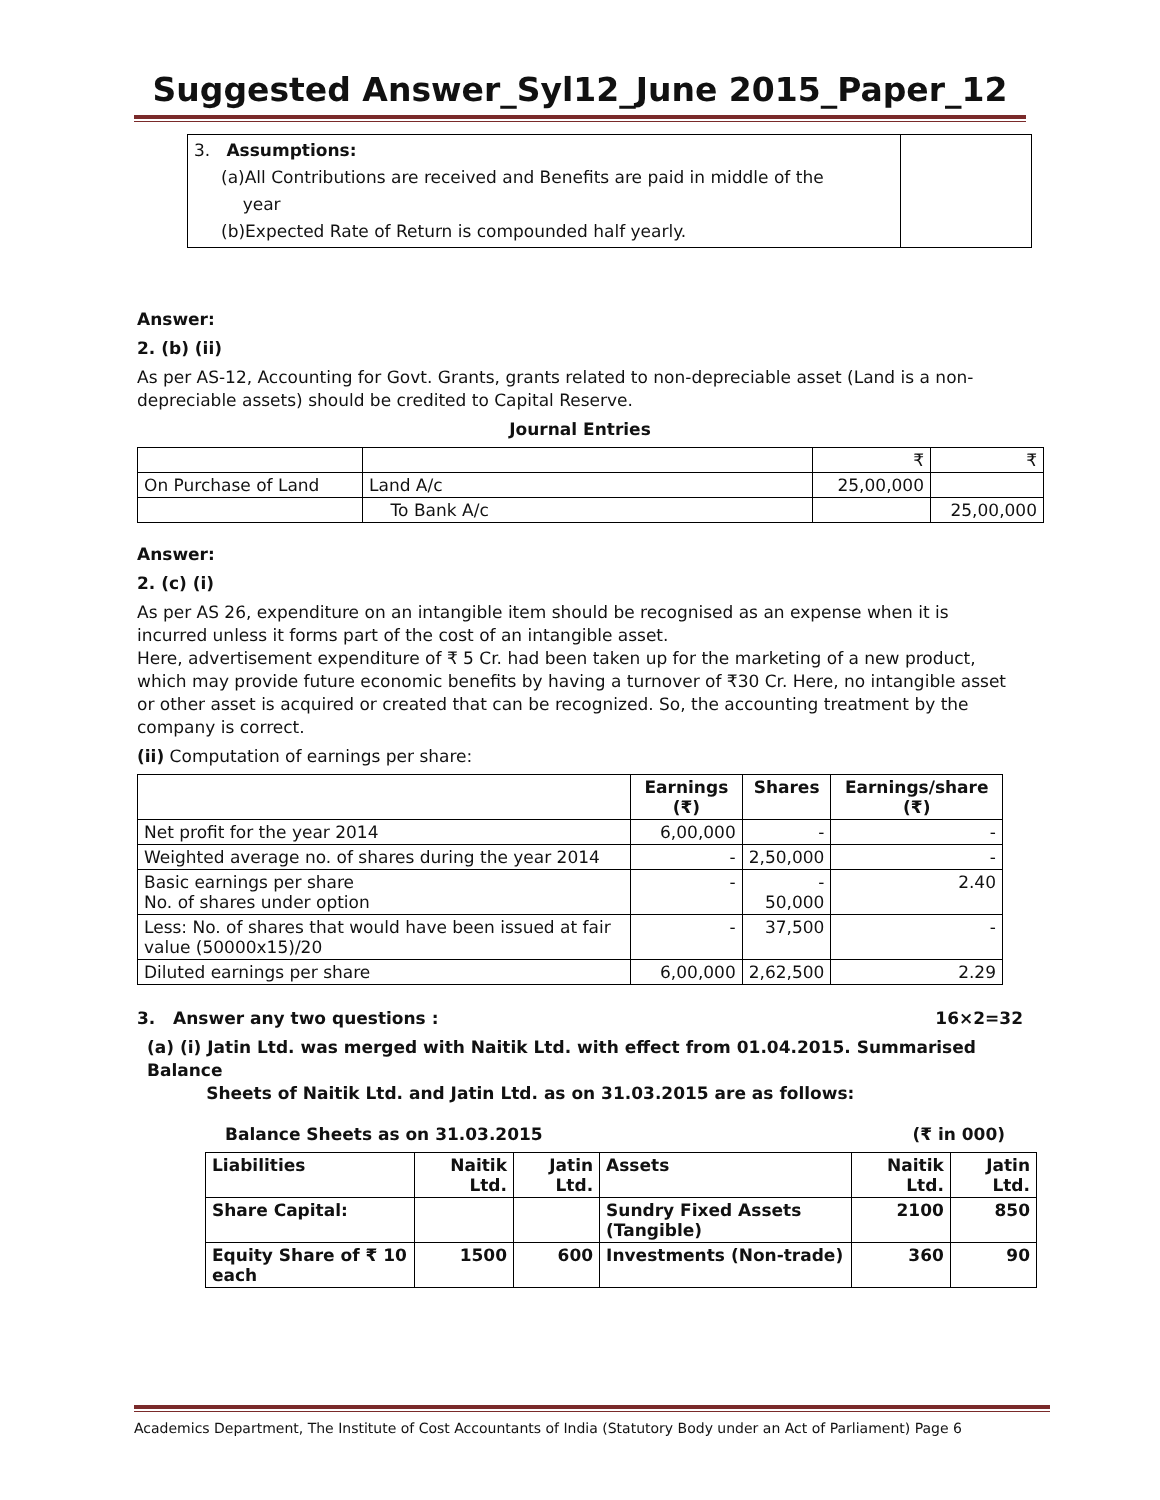Suggested Answer_Syl12_June 2015_Paper_12
| 3. Assumptions: (a)All Contributions are received and Benefits are paid in middle of the year (b)Expected Rate of Return is compounded half yearly. | |
Answer:
2. (b) (ii)
As per AS-12, Accounting for Govt. Grants, grants related to non-depreciable asset (Land is a non-depreciable assets) should be credited to Capital Reserve.
Journal Entries
| | | ₹ | ₹ |
| On Purchase of Land | Land A/c | 25,00,000 | |
| | To Bank A/c | | 25,00,000 |
Answer:
2. (c) (i)
As per AS 26, expenditure on an intangible item should be recognised as an expense when it is incurred unless it forms part of the cost of an intangible asset.
Here, advertisement expenditure of ₹ 5 Cr. had been taken up for the marketing of a new product, which may provide future economic benefits by having a turnover of ₹30 Cr. Here, no intangible asset or other asset is acquired or created that can be recognized. So, the accounting treatment by the company is correct.
(ii) Computation of earnings per share:
| | Earnings (₹) | Shares | Earnings/share (₹) |
| --- | --- | --- | --- |
| Net profit for the year 2014 | 6,00,000 | - | - |
| Weighted average no. of shares during the year 2014 | - | 2,50,000 | - |
| Basic earnings per share No. of shares under option | - | - 50,000 | 2.40 |
| Less: No. of shares that would have been issued at fair value (50000x15)/20 | - | 37,500 | - |
| Diluted earnings per share | 6,00,000 | 2,62,500 | 2.29 |
3. Answer any two questions : 16×2=32
(a) (i) Jatin Ltd. was merged with Naitik Ltd. with effect from 01.04.2015. Summarised Balance
Sheets of Naitik Ltd. and Jatin Ltd. as on 31.03.2015 are as follows:
Balance Sheets as on 31.03.2015 (₹ in 000)
| Liabilities | Naitik Ltd. | Jatin Ltd. | Assets | Naitik Ltd. | Jatin Ltd. |
| Share Capital: | | | Sundry Fixed Assets (Tangible) | 2100 | 850 |
| Equity Share of ₹ 10 each | 1500 | 600 | Investments (Non-trade) | 360 | 90 |
Academics Department, The Institute of Cost Accountants of India (Statutory Body under an Act of Parliament) Page 6